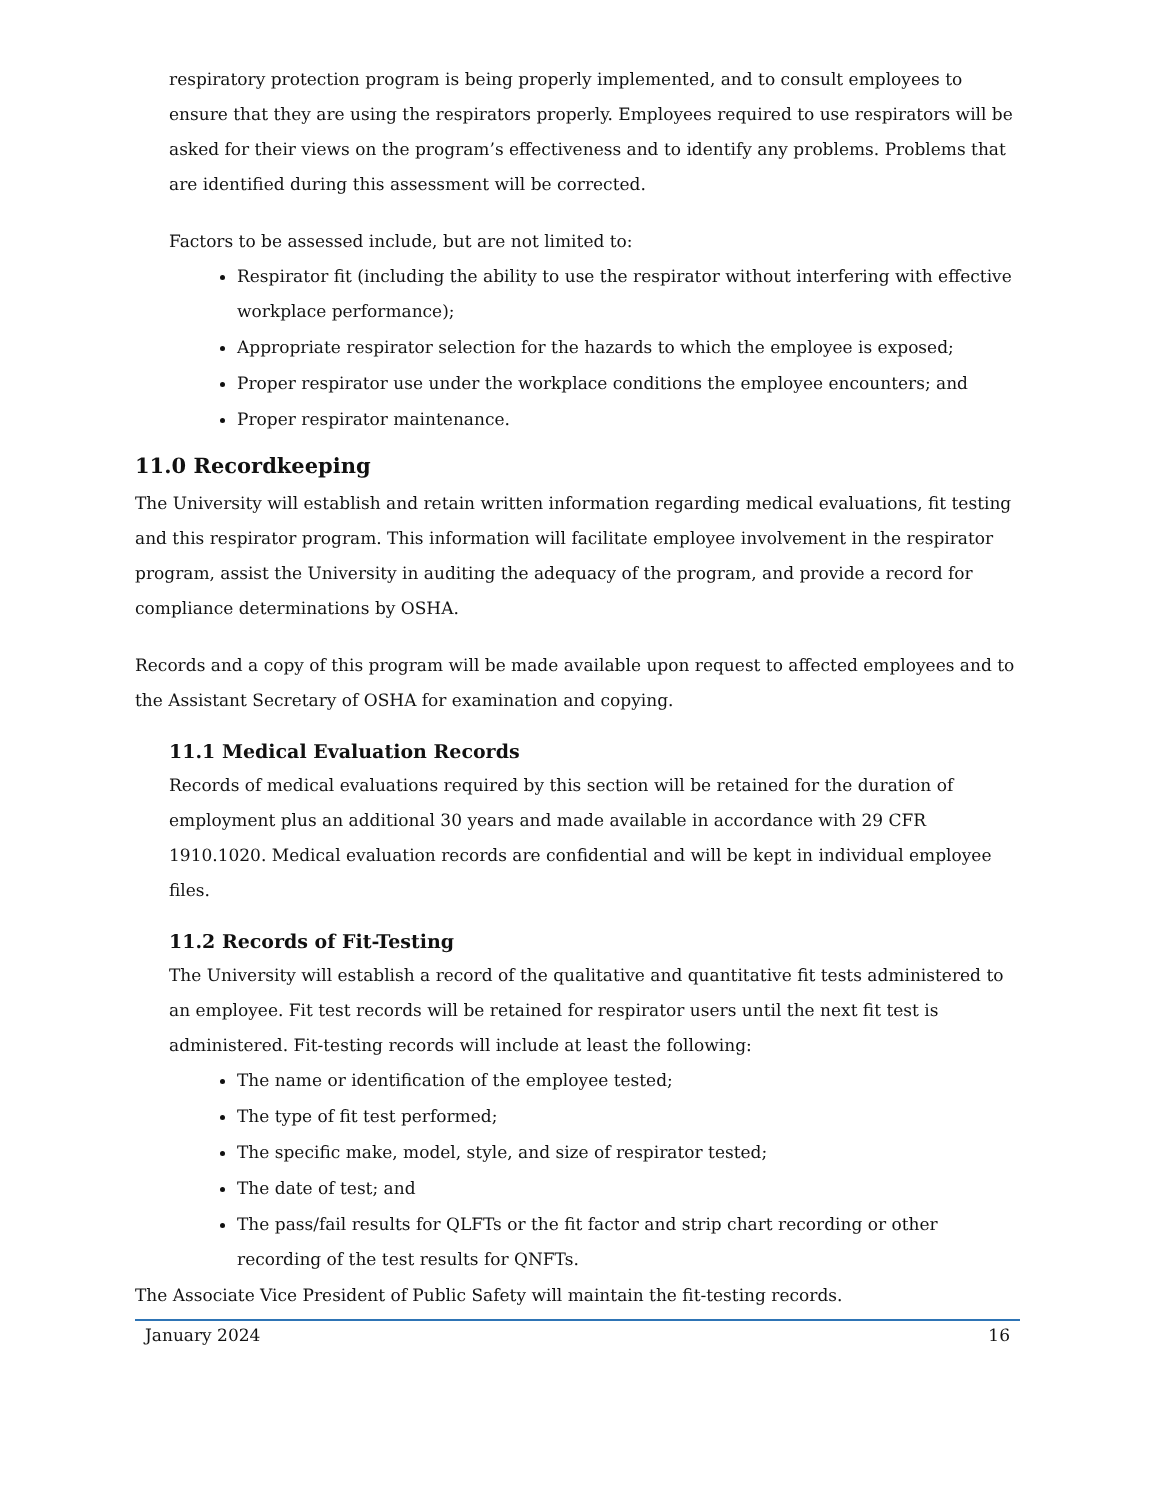respiratory protection program is being properly implemented, and to consult employees to ensure that they are using the respirators properly. Employees required to use respirators will be asked for their views on the program’s effectiveness and to identify any problems. Problems that are identified during this assessment will be corrected.
Factors to be assessed include, but are not limited to:
Respirator fit (including the ability to use the respirator without interfering with effective workplace performance);
Appropriate respirator selection for the hazards to which the employee is exposed;
Proper respirator use under the workplace conditions the employee encounters; and
Proper respirator maintenance.
11.0 Recordkeeping
The University will establish and retain written information regarding medical evaluations, fit testing and this respirator program. This information will facilitate employee involvement in the respirator program, assist the University in auditing the adequacy of the program, and provide a record for compliance determinations by OSHA.
Records and a copy of this program will be made available upon request to affected employees and to the Assistant Secretary of OSHA for examination and copying.
11.1 Medical Evaluation Records
Records of medical evaluations required by this section will be retained for the duration of employment plus an additional 30 years and made available in accordance with 29 CFR 1910.1020. Medical evaluation records are confidential and will be kept in individual employee files.
11.2 Records of Fit-Testing
The University will establish a record of the qualitative and quantitative fit tests administered to an employee. Fit test records will be retained for respirator users until the next fit test is administered. Fit-testing records will include at least the following:
The name or identification of the employee tested;
The type of fit test performed;
The specific make, model, style, and size of respirator tested;
The date of test; and
The pass/fail results for QLFTs or the fit factor and strip chart recording or other recording of the test results for QNFTs.
The Associate Vice President of Public Safety will maintain the fit-testing records.
January 2024 16